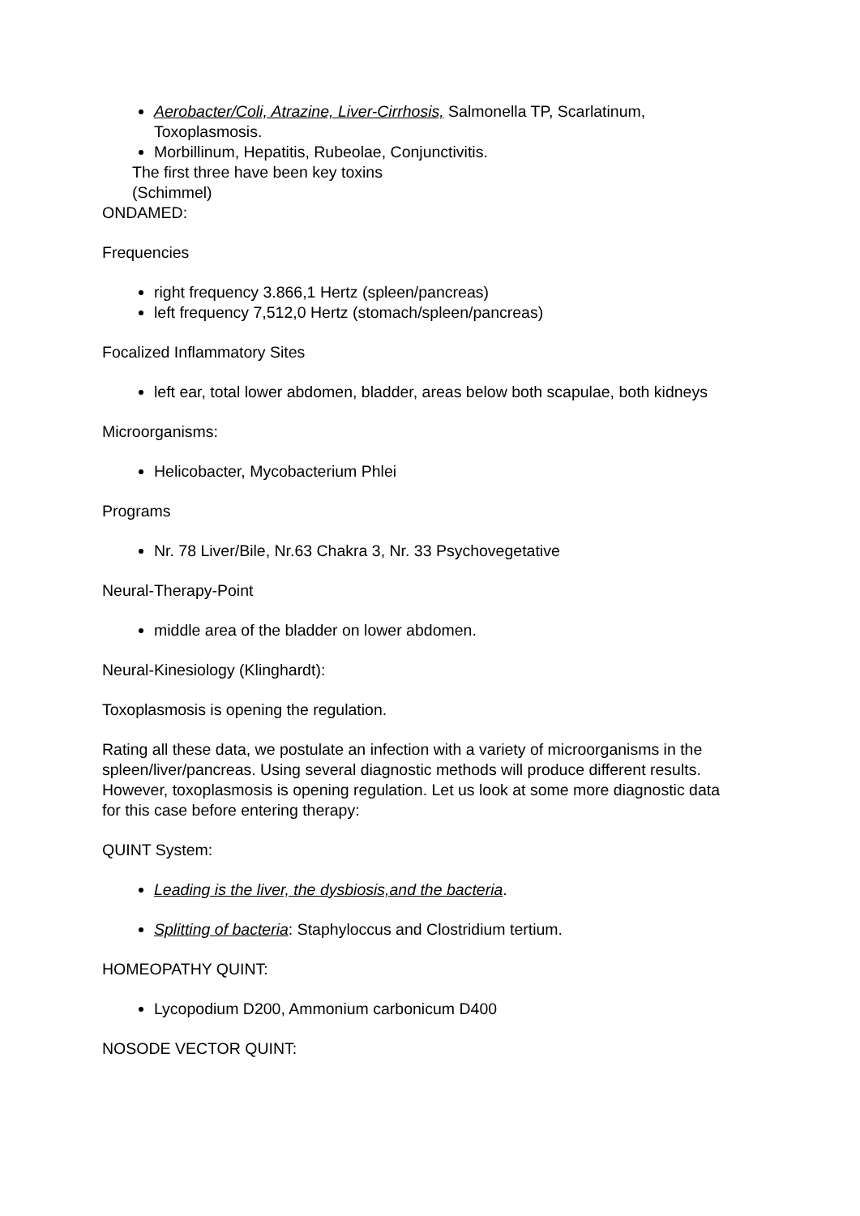Aerobacter/Coli, Atrazine, Liver-Cirrhosis, Salmonella TP, Scarlatinum, Toxoplasmosis.
Morbillinum, Hepatitis, Rubeolae, Conjunctivitis.
The first three have been key toxins
(Schimmel)
ONDAMED:
Frequencies
right frequency 3.866,1 Hertz (spleen/pancreas)
left frequency 7,512,0 Hertz (stomach/spleen/pancreas)
Focalized Inflammatory Sites
left ear, total lower abdomen, bladder, areas below both scapulae, both kidneys
Microorganisms:
Helicobacter, Mycobacterium Phlei
Programs
Nr. 78 Liver/Bile, Nr.63 Chakra 3, Nr. 33 Psychovegetative
Neural-Therapy-Point
middle area of the bladder on lower abdomen.
Neural-Kinesiology (Klinghardt):
Toxoplasmosis is opening the regulation.
Rating all these data, we postulate an infection with a variety of microorganisms in the spleen/liver/pancreas. Using several diagnostic methods will produce different results. However, toxoplasmosis is opening regulation. Let us look at some more diagnostic data for this case before entering therapy:
QUINT System:
Leading is the liver, the dysbiosis,and the bacteria.
Splitting of bacteria: Staphyloccus and Clostridium tertium.
HOMEOPATHY QUINT:
Lycopodium D200, Ammonium carbonicum D400
NOSODE VECTOR QUINT: